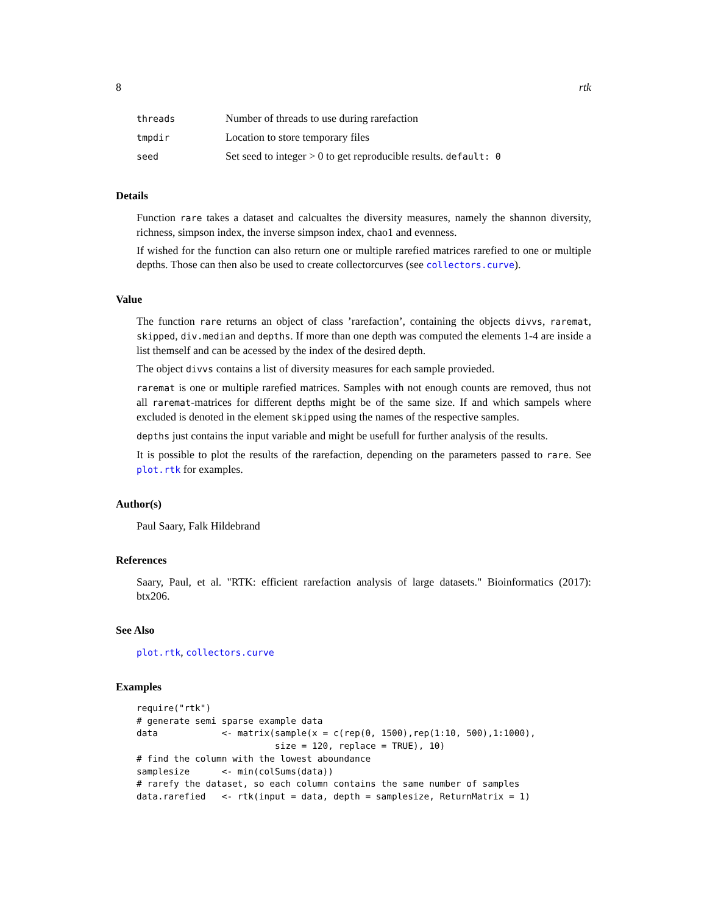8 rtk
threads Number of threads to use during rarefaction
tmpdir Location to store temporary files
seed Set seed to integer > 0 to get reproducible results. default: 0
Details
Function rare takes a dataset and calcualtes the diversity measures, namely the shannon diversity, richness, simpson index, the inverse simpson index, chao1 and evenness.
If wished for the function can also return one or multiple rarefied matrices rarefied to one or multiple depths. Those can then also be used to create collectorcurves (see collectors.curve).
Value
The function rare returns an object of class ’rarefaction’, containing the objects divvs, raremat, skipped, div.median and depths. If more than one depth was computed the elements 1-4 are inside a list themself and can be acessed by the index of the desired depth.
The object divvs contains a list of diversity measures for each sample provieded.
raremat is one or multiple rarefied matrices. Samples with not enough counts are removed, thus not all raremat-matrices for different depths might be of the same size. If and which sampels where excluded is denoted in the element skipped using the names of the respective samples.
depths just contains the input variable and might be usefull for further analysis of the results.
It is possible to plot the results of the rarefaction, depending on the parameters passed to rare. See plot.rtk for examples.
Author(s)
Paul Saary, Falk Hildebrand
References
Saary, Paul, et al. "RTK: efficient rarefaction analysis of large datasets." Bioinformatics (2017): btx206.
See Also
plot.rtk, collectors.curve
Examples
require("rtk")
# generate semi sparse example data
data            <- matrix(sample(x = c(rep(0, 1500),rep(1:10, 500),1:1000),
                          size = 120, replace = TRUE), 10)
# find the column with the lowest aboundance
samplesize      <- min(colSums(data))
# rarefy the dataset, so each column contains the same number of samples
data.rarefied   <- rtk(input = data, depth = samplesize, ReturnMatrix = 1)